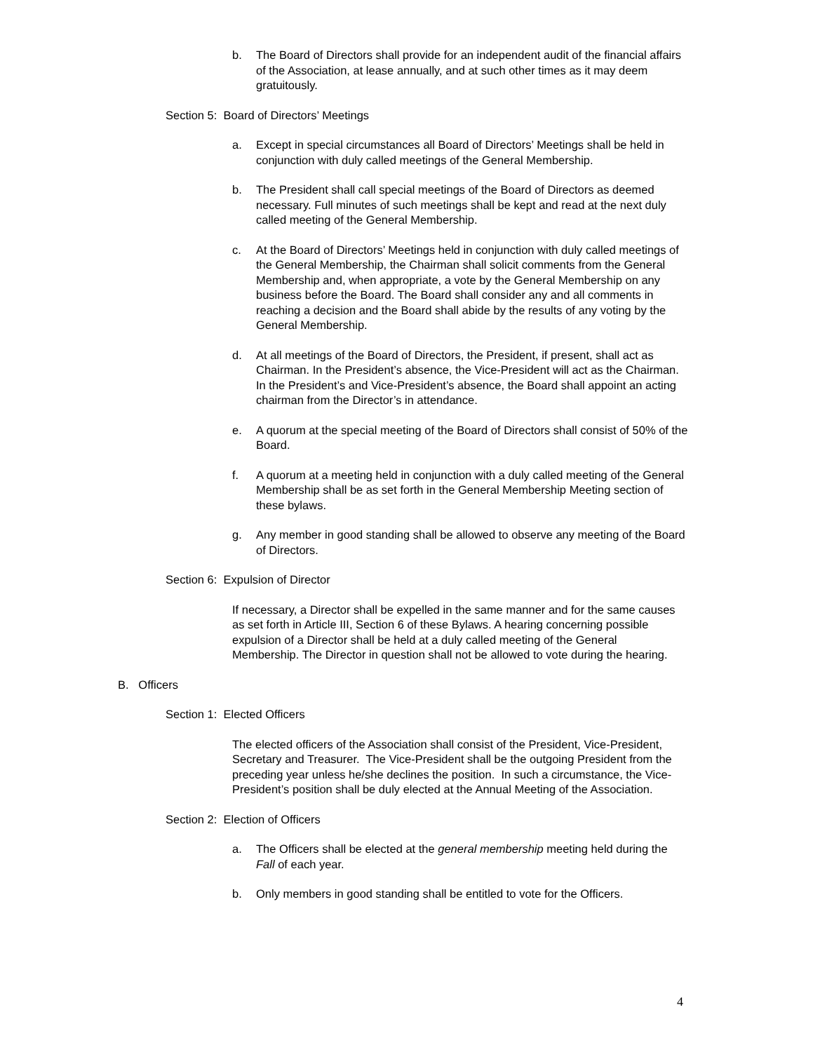b. The Board of Directors shall provide for an independent audit of the financial affairs of the Association, at lease annually, and at such other times as it may deem gratuitously.
Section 5: Board of Directors’ Meetings
a. Except in special circumstances all Board of Directors’ Meetings shall be held in conjunction with duly called meetings of the General Membership.
b. The President shall call special meetings of the Board of Directors as deemed necessary. Full minutes of such meetings shall be kept and read at the next duly called meeting of the General Membership.
c. At the Board of Directors’ Meetings held in conjunction with duly called meetings of the General Membership, the Chairman shall solicit comments from the General Membership and, when appropriate, a vote by the General Membership on any business before the Board. The Board shall consider any and all comments in reaching a decision and the Board shall abide by the results of any voting by the General Membership.
d. At all meetings of the Board of Directors, the President, if present, shall act as Chairman. In the President’s absence, the Vice-President will act as the Chairman. In the President’s and Vice-President’s absence, the Board shall appoint an acting chairman from the Director’s in attendance.
e. A quorum at the special meeting of the Board of Directors shall consist of 50% of the Board.
f. A quorum at a meeting held in conjunction with a duly called meeting of the General Membership shall be as set forth in the General Membership Meeting section of these bylaws.
g. Any member in good standing shall be allowed to observe any meeting of the Board of Directors.
Section 6: Expulsion of Director
If necessary, a Director shall be expelled in the same manner and for the same causes as set forth in Article III, Section 6 of these Bylaws. A hearing concerning possible expulsion of a Director shall be held at a duly called meeting of the General Membership. The Director in question shall not be allowed to vote during the hearing.
B. Officers
Section 1: Elected Officers
The elected officers of the Association shall consist of the President, Vice-President, Secretary and Treasurer. The Vice-President shall be the outgoing President from the preceding year unless he/she declines the position. In such a circumstance, the Vice-President’s position shall be duly elected at the Annual Meeting of the Association.
Section 2: Election of Officers
a. The Officers shall be elected at the general membership meeting held during the Fall of each year.
b. Only members in good standing shall be entitled to vote for the Officers.
4